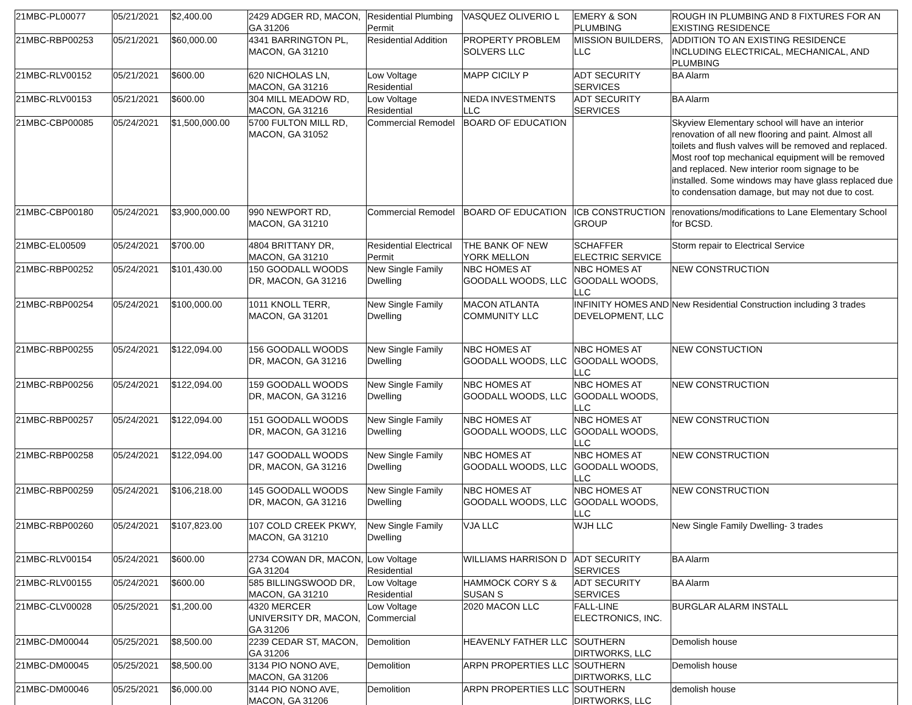| 21MBC-PL00077 | 05/21/2021 | $2,400.00 | 2429 ADGER RD, MACON, GA 31206 | Residential Plumbing Permit | VASQUEZ OLIVERIO L | EMERY & SON PLUMBING | ROUGH IN PLUMBING AND 8 FIXTURES FOR AN EXISTING RESIDENCE |
| 21MBC-RBP00253 | 05/21/2021 | $60,000.00 | 4341 BARRINGTON PL, MACON, GA 31210 | Residential Addition | PROPERTY PROBLEM SOLVERS LLC | MISSION BUILDERS, LLC | ADDITION TO AN EXISTING RESIDENCE INCLUDING ELECTRICAL, MECHANICAL, AND PLUMBING |
| 21MBC-RLV00152 | 05/21/2021 | $600.00 | 620 NICHOLAS LN, MACON, GA 31216 | Low Voltage Residential | MAPP CICILY P | ADT SECURITY SERVICES | BA Alarm |
| 21MBC-RLV00153 | 05/21/2021 | $600.00 | 304 MILL MEADOW RD, MACON, GA 31216 | Low Voltage Residential | NEDA INVESTMENTS LLC | ADT SECURITY SERVICES | BA Alarm |
| 21MBC-CBP00085 | 05/24/2021 | $1,500,000.00 | 5700 FULTON MILL RD, MACON, GA 31052 | Commercial Remodel | BOARD OF EDUCATION | | Skyview Elementary school will have an interior renovation of all new flooring and paint. Almost all toilets and flush valves will be removed and replaced. Most roof top mechanical equipment will be removed and replaced. New interior room signage to be installed. Some windows may have glass replaced due to condensation damage, but may not due to cost. |
| 21MBC-CBP00180 | 05/24/2021 | $3,900,000.00 | 990 NEWPORT RD, MACON, GA 31210 | Commercial Remodel | BOARD OF EDUCATION | ICB CONSTRUCTION GROUP | renovations/modifications to Lane Elementary School for BCSD. |
| 21MBC-EL00509 | 05/24/2021 | $700.00 | 4804 BRITTANY DR, MACON, GA 31210 | Residential Electrical Permit | THE BANK OF NEW YORK MELLON | SCHAFFER ELECTRIC SERVICE | Storm repair to Electrical Service |
| 21MBC-RBP00252 | 05/24/2021 | $101,430.00 | 150 GOODALL WOODS DR, MACON, GA 31216 | New Single Family Dwelling | NBC HOMES AT GOODALL WOODS, LLC | NBC HOMES AT GOODALL WOODS, LLC | NEW CONSTRUCTION |
| 21MBC-RBP00254 | 05/24/2021 | $100,000.00 | 1011 KNOLL TERR, MACON, GA 31201 | New Single Family Dwelling | MACON ATLANTA COMMUNITY LLC | INFINITY HOMES AND DEVELOPMENT, LLC | New Residential Construction including 3 trades |
| 21MBC-RBP00255 | 05/24/2021 | $122,094.00 | 156 GOODALL WOODS DR, MACON, GA 31216 | New Single Family Dwelling | NBC HOMES AT GOODALL WOODS, LLC | NBC HOMES AT GOODALL WOODS, LLC | NEW CONSTUCTION |
| 21MBC-RBP00256 | 05/24/2021 | $122,094.00 | 159 GOODALL WOODS DR, MACON, GA 31216 | New Single Family Dwelling | NBC HOMES AT GOODALL WOODS, LLC | NBC HOMES AT GOODALL WOODS, LLC | NEW CONSTRUCTION |
| 21MBC-RBP00257 | 05/24/2021 | $122,094.00 | 151 GOODALL WOODS DR, MACON, GA 31216 | New Single Family Dwelling | NBC HOMES AT GOODALL WOODS, LLC | NBC HOMES AT GOODALL WOODS, LLC | NEW CONSTRUCTION |
| 21MBC-RBP00258 | 05/24/2021 | $122,094.00 | 147 GOODALL WOODS DR, MACON, GA 31216 | New Single Family Dwelling | NBC HOMES AT GOODALL WOODS, LLC | NBC HOMES AT GOODALL WOODS, LLC | NEW CONSTRUCTION |
| 21MBC-RBP00259 | 05/24/2021 | $106,218.00 | 145 GOODALL WOODS DR, MACON, GA 31216 | New Single Family Dwelling | NBC HOMES AT GOODALL WOODS, LLC | NBC HOMES AT GOODALL WOODS, LLC | NEW CONSTRUCTION |
| 21MBC-RBP00260 | 05/24/2021 | $107,823.00 | 107 COLD CREEK PKWY, MACON, GA 31210 | New Single Family Dwelling | VJA LLC | WJH LLC | New Single Family Dwelling- 3 trades |
| 21MBC-RLV00154 | 05/24/2021 | $600.00 | 2734 COWAN DR, MACON, GA 31204 | Low Voltage Residential | WILLIAMS HARRISON D | ADT SECURITY SERVICES | BA Alarm |
| 21MBC-RLV00155 | 05/24/2021 | $600.00 | 585 BILLINGSWOOD DR, MACON, GA 31210 | Low Voltage Residential | HAMMOCK CORY S & SUSAN S | ADT SECURITY SERVICES | BA Alarm |
| 21MBC-CLV00028 | 05/25/2021 | $1,200.00 | 4320 MERCER UNIVERSITY DR, MACON, GA 31206 | Low Voltage Commercial | 2020 MACON LLC | FALL-LINE ELECTRONICS, INC. | BURGLAR ALARM INSTALL |
| 21MBC-DM00044 | 05/25/2021 | $8,500.00 | 2239 CEDAR ST, MACON, GA 31206 | Demolition | HEAVENLY FATHER LLC | SOUTHERN DIRTWORKS, LLC | Demolish house |
| 21MBC-DM00045 | 05/25/2021 | $8,500.00 | 3134 PIO NONO AVE, MACON, GA 31206 | Demolition | ARPN PROPERTIES LLC | SOUTHERN DIRTWORKS, LLC | Demolish house |
| 21MBC-DM00046 | 05/25/2021 | $6,000.00 | 3144 PIO NONO AVE, MACON, GA 31206 | Demolition | ARPN PROPERTIES LLC | SOUTHERN DIRTWORKS, LLC | demolish house |